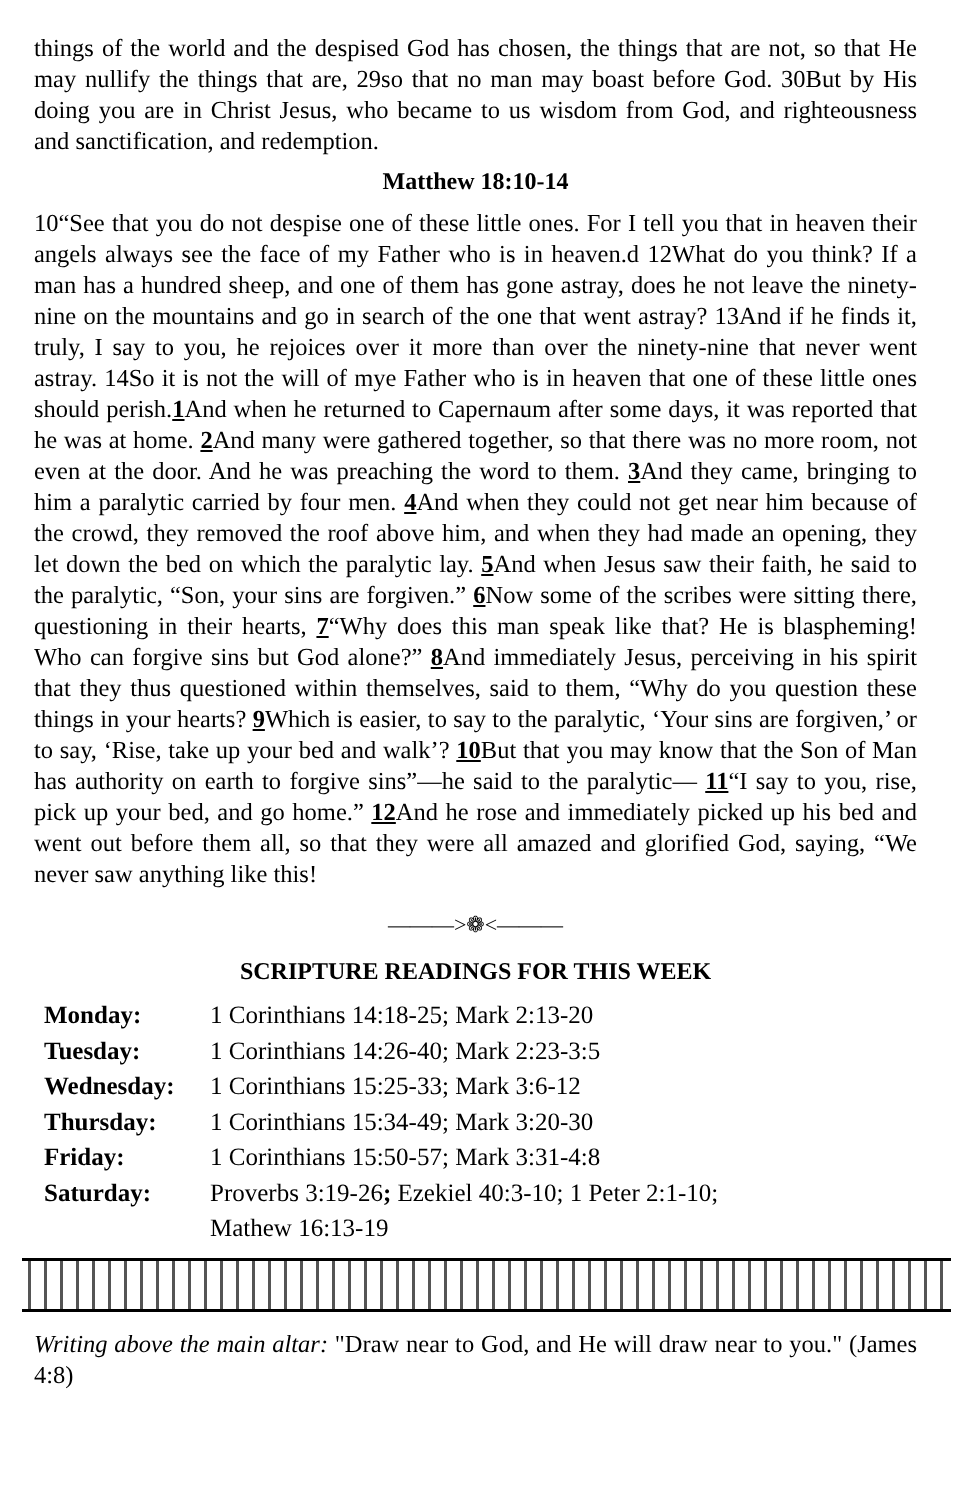things of the world and the despised God has chosen, the things that are not, so that He may nullify the things that are, 29so that no man may boast before God. 30But by His doing you are in Christ Jesus, who became to us wisdom from God, and righteousness and sanctification, and redemption.
Matthew 18:10-14
10“See that you do not despise one of these little ones. For I tell you that in heaven their angels always see the face of my Father who is in heaven.d 12What do you think? If a man has a hundred sheep, and one of them has gone astray, does he not leave the ninety-nine on the mountains and go in search of the one that went astray? 13And if he finds it, truly, I say to you, he rejoices over it more than over the ninety-nine that never went astray. 14So it is not the will of mye Father who is in heaven that one of these little ones should perish.1 And when he returned to Capernaum after some days, it was reported that he was at home. 2 And many were gathered together, so that there was no more room, not even at the door. And he was preaching the word to them. 3 And they came, bringing to him a paralytic carried by four men. 4 And when they could not get near him because of the crowd, they removed the roof above him, and when they had made an opening, they let down the bed on which the paralytic lay. 5 And when Jesus saw their faith, he said to the paralytic, “Son, your sins are forgiven.” 6 Now some of the scribes were sitting there, questioning in their hearts, 7“Why does this man speak like that? He is blaspheming! Who can forgive sins but God alone?” 8 And immediately Jesus, perceiving in his spirit that they thus questioned within themselves, said to them, “Why do you question these things in your hearts? 9 Which is easier, to say to the paralytic, ‘Your sins are forgiven,’ or to say, ‘Rise, take up your bed and walk’? 10 But that you may know that the Son of Man has authority on earth to forgive sins”—he said to the paralytic— 11“I say to you, rise, pick up your bed, and go home.” 12 And he rose and immediately picked up his bed and went out before them all, so that they were all amazed and glorified God, saying, “We never saw anything like this!
———>❁<———
SCRIPTURE READINGS FOR THIS WEEK
| Monday: | 1 Corinthians 14:18-25; Mark 2:13-20 |
| Tuesday: | 1 Corinthians 14:26-40; Mark 2:23-3:5 |
| Wednesday: | 1 Corinthians 15:25-33; Mark 3:6-12 |
| Thursday: | 1 Corinthians 15:34-49; Mark 3:20-30 |
| Friday: | 1 Corinthians 15:50-57; Mark 3:31-4:8 |
| Saturday: | Proverbs 3:19-26 ; Ezekiel 40:3-10; 1 Peter 2:1-10; Mathew 16:13-19 |
Writing above the main altar: "Draw near to God, and He will draw near to you." (James 4:8)